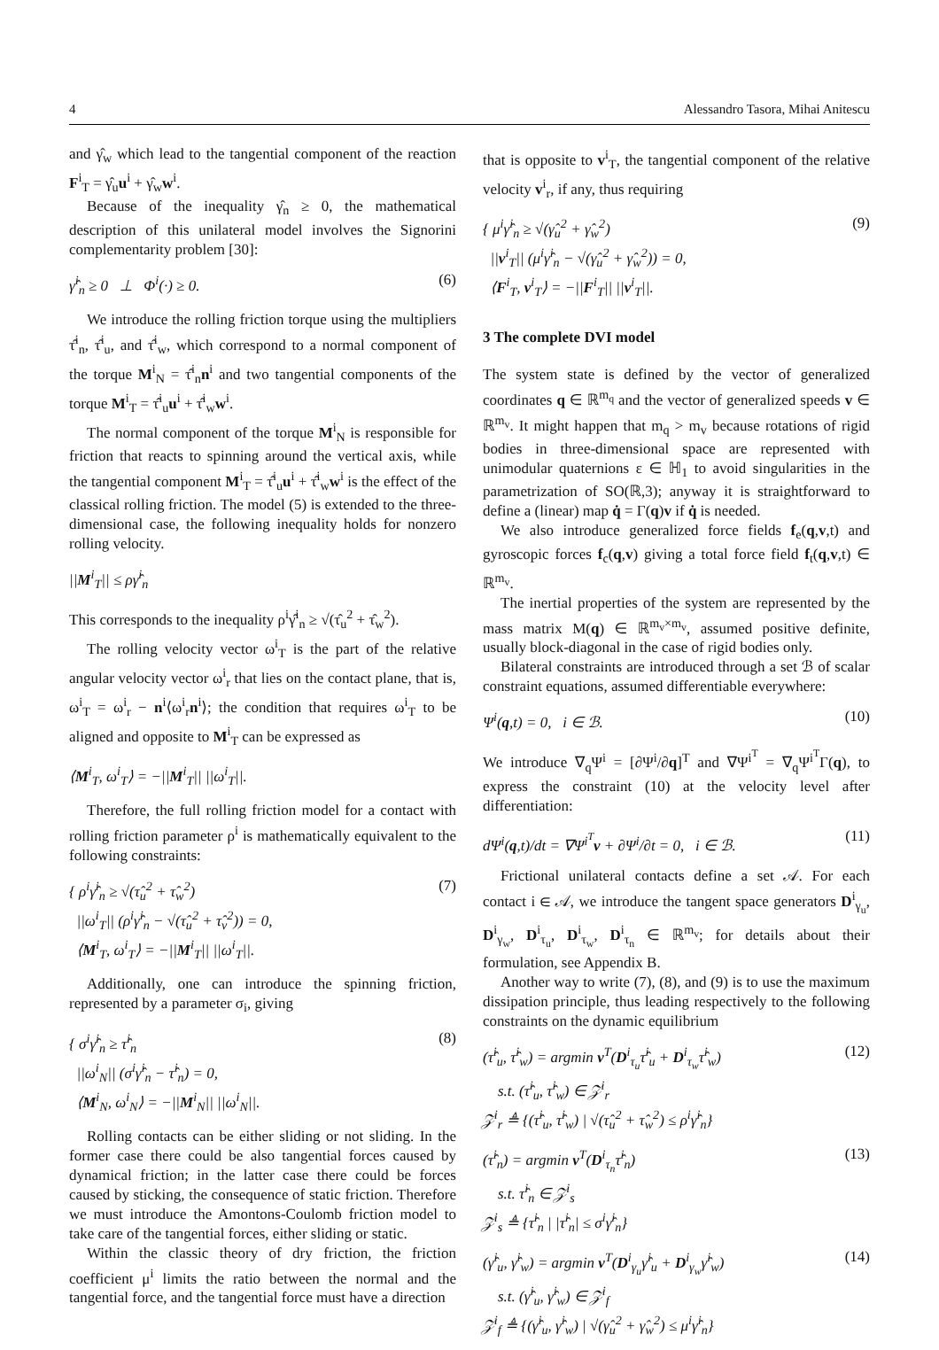4 Alessandro Tasora, Mihai Anitescu
and γ̂<sub>w</sub> which lead to the tangential component of the reaction F<sup>i</sup><sub>T</sub> = γ̂<sub>u</sub>u<sup>i</sup> + γ̂<sub>w</sub>w<sup>i</sup>.
Because of the inequality γ̂<sub>n</sub> ≥ 0, the mathematical description of this unilateral model involves the Signorini complementarity problem [30]:
γ̂<sup>i</sup><sub>n</sub> ≥ 0 ⊥ Φ<sup>i</sup>(·) ≥ 0. (6)
We introduce the rolling friction torque using the multipliers τ̂<sup>i</sup><sub>n</sub>, τ̂<sup>i</sup><sub>u</sub>, and τ̂<sup>i</sup><sub>w</sub>, which correspond to a normal component of the torque M<sup>i</sup><sub>N</sub> = τ̂<sup>i</sup><sub>n</sub>n<sup>i</sup> and two tangential components of the torque M<sup>i</sup><sub>T</sub> = τ̂<sup>i</sup><sub>u</sub>u<sup>i</sup> + τ̂<sup>i</sup><sub>w</sub>w<sup>i</sup>.
The normal component of the torque M<sup>i</sup><sub>N</sub> is responsible for friction that reacts to spinning around the vertical axis, while the tangential component M<sup>i</sup><sub>T</sub> = τ̂<sup>i</sup><sub>u</sub>u<sup>i</sup> + τ̂<sup>i</sup><sub>w</sub>w<sup>i</sup> is the effect of the classical rolling friction. The model (5) is extended to the three-dimensional case, the following inequality holds for nonzero rolling velocity.
||M<sup>i</sup><sub>T</sub>|| ≤ ργ̂<sup>i</sup><sub>n</sub>
This corresponds to the inequality ρ<sup>i</sup>γ̂<sup>i</sup><sub>n</sub> ≥ √(τ̂<sub>u</sub><sup>2</sup> + τ̂<sub>w</sub><sup>2</sup>).
The rolling velocity vector ω<sup>i</sup><sub>T</sub> is the part of the relative angular velocity vector ω<sup>i</sup><sub>r</sub> that lies on the contact plane, that is, ω<sup>i</sup><sub>T</sub> = ω<sup>i</sup><sub>r</sub> − n<sup>i</sup>⟨ω<sup>i</sup><sub>r</sub>n<sup>i</sup>⟩; the condition that requires ω<sup>i</sup><sub>T</sub> to be aligned and opposite to M<sup>i</sup><sub>T</sub> can be expressed as
⟨M<sup>i</sup><sub>T</sub>, ω<sup>i</sup><sub>T</sub>⟩ = −||M<sup>i</sup><sub>T</sub>|| ||ω<sup>i</sup><sub>T</sub>||.
Therefore, the full rolling friction model for a contact with rolling friction parameter ρ<sup>i</sup> is mathematically equivalent to the following constraints:
{ ρ<sup>i</sup>γ̂<sup>i</sup><sub>n</sub> ≥ √(τ̂<sub>u</sub><sup>2</sup> + τ̂<sub>w</sub><sup>2</sup>)
||ω<sup>i</sup><sub>T</sub>|| (ρ<sup>i</sup>γ̂<sup>i</sup><sub>n</sub> − √(τ̂<sub>u</sub><sup>2</sup> + τ̂<sub>v</sub><sup>2</sup>)) = 0,
⟨M<sup>i</sup><sub>T</sub>, ω<sup>i</sup><sub>T</sub>⟩ = −||M<sup>i</sup><sub>T</sub>|| ||ω<sup>i</sup><sub>T</sub>||. (7)
Additionally, one can introduce the spinning friction, represented by a parameter σ<sub>i</sub>, giving
{ σ<sup>i</sup>γ̂<sup>i</sup><sub>n</sub> ≥ τ̂<sup>i</sup><sub>n</sub>
||ω<sup>i</sup><sub>N</sub>|| (σ<sup>i</sup>γ̂<sup>i</sup><sub>n</sub> − τ̂<sup>i</sup><sub>n</sub>) = 0,
⟨M<sup>i</sup><sub>N</sub>, ω<sup>i</sup><sub>N</sub>⟩ = −||M<sup>i</sup><sub>N</sub>|| ||ω<sup>i</sup><sub>N</sub>||. (8)
Rolling contacts can be either sliding or not sliding. In the former case there could be also tangential forces caused by dynamical friction; in the latter case there could be forces caused by sticking, the consequence of static friction. Therefore we must introduce the Amontons-Coulomb friction model to take care of the tangential forces, either sliding or static.
Within the classic theory of dry friction, the friction coefficient μ<sup>i</sup> limits the ratio between the normal and the tangential force, and the tangential force must have a direction
that is opposite to v<sup>i</sup><sub>T</sub>, the tangential component of the relative velocity v<sup>i</sup><sub>r</sub>, if any, thus requiring
{ μ<sup>i</sup>γ̂<sup>i</sup><sub>n</sub> ≥ √(γ̂<sub>u</sub><sup>2</sup> + γ̂<sub>w</sub><sup>2</sup>)
||v<sup>i</sup><sub>T</sub>|| (μ<sup>i</sup>γ̂<sup>i</sup><sub>n</sub> − √(γ̂<sub>u</sub><sup>2</sup> + γ̂<sub>w</sub><sup>2</sup>)) = 0,
⟨F<sup>i</sup><sub>T</sub>, v<sup>i</sup><sub>T</sub>⟩ = −||F<sup>i</sup><sub>T</sub>|| ||v<sup>i</sup><sub>T</sub>||. (9)
3 The complete DVI model
The system state is defined by the vector of generalized coordinates q ∈ ℝ<sup>m<sub>q</sub></sup> and the vector of generalized speeds v ∈ ℝ<sup>m<sub>v</sub></sup>. It might happen that m<sub>q</sub> > m<sub>v</sub> because rotations of rigid bodies in three-dimensional space are represented with unimodular quaternions ε ∈ ℍ<sub>1</sub> to avoid singularities in the parametrization of SO(ℝ,3); anyway it is straightforward to define a (linear) map q̇ = Γ(q)v if q̇ is needed.
We also introduce generalized force fields f<sub>e</sub>(q,v,t) and gyroscopic forces f<sub>c</sub>(q,v) giving a total force field f<sub>t</sub>(q,v,t) ∈ ℝ<sup>m<sub>v</sub></sup>.
The inertial properties of the system are represented by the mass matrix M(q) ∈ ℝ<sup>m<sub>v</sub>×m<sub>v</sub></sup>, assumed positive definite, usually block-diagonal in the case of rigid bodies only.
Bilateral constraints are introduced through a set ℬ of scalar constraint equations, assumed differentiable everywhere:
Ψ<sup>i</sup>(q,t) = 0, i ∈ ℬ. (10)
We introduce ∇<sub>q</sub>Ψ<sup>i</sup> = [∂Ψ<sup>i</sup>/∂q]<sup>T</sup> and ∇Ψ<sup>i<sup>T</sup></sup> = ∇<sub>q</sub>Ψ<sup>i<sup>T</sup></sup>Γ(q), to express the constraint (10) at the velocity level after differentiation:
dΨ<sup>i</sup>(q,t)/dt = ∇Ψ<sup>i<sup>T</sup></sup>v + ∂Ψ<sup>i</sup>/∂t = 0, i ∈ ℬ. (11)
Frictional unilateral contacts define a set 𝒜. For each contact i ∈ 𝒜, we introduce the tangent space generators D<sup>i</sup><sub>γ<sub>u</sub></sub>, D<sup>i</sup><sub>γ<sub>w</sub></sub>, D<sup>i</sup><sub>τ<sub>u</sub></sub>, D<sup>i</sup><sub>τ<sub>w</sub></sub>, D<sup>i</sup><sub>τ<sub>n</sub></sub> ∈ ℝ<sup>m<sub>v</sub></sup>; for details about their formulation, see Appendix B.
Another way to write (7), (8), and (9) is to use the maximum dissipation principle, thus leading respectively to the following constraints on the dynamic equilibrium
(τ̂<sup>i</sup><sub>u</sub>, τ̂<sup>i</sup><sub>w</sub>) = argmin v<sup>T</sup>(D<sup>i</sup><sub>τ<sub>u</sub></sub>τ̂<sup>i</sup><sub>u</sub> + D<sup>i</sup><sub>τ<sub>w</sub></sub>τ̂<sup>i</sup><sub>w</sub>)
s.t. (τ̂<sup>i</sup><sub>u</sub>, τ̂<sup>i</sup><sub>w</sub>) ∈ 𝒵<sup>i</sup><sub>r</sub>
𝒵<sup>i</sup><sub>r</sub> ≜ {(τ̂<sup>i</sup><sub>u</sub>, τ̂<sup>i</sup><sub>w</sub>) | √(τ̂<sub>u</sub><sup>2</sup> + τ̂<sub>w</sub><sup>2</sup>) ≤ ρ<sup>i</sup>γ̂<sup>i</sup><sub>n</sub>} (12)
(τ̂<sup>i</sup><sub>n</sub>) = argmin v<sup>T</sup>(D<sup>i</sup><sub>τ<sub>n</sub></sub>τ̂<sup>i</sup><sub>n</sub>)
s.t. τ̂<sup>i</sup><sub>n</sub> ∈ 𝒵<sup>i</sup><sub>s</sub>
𝒵<sup>i</sup><sub>s</sub> ≜ {τ̂<sup>i</sup><sub>n</sub> | |τ̂<sup>i</sup><sub>n</sub>| ≤ σ<sup>i</sup>γ̂<sup>i</sup><sub>n</sub>} (13)
(γ̂<sup>i</sup><sub>u</sub>, γ̂<sup>i</sup><sub>w</sub>) = argmin v<sup>T</sup>(D<sup>i</sup><sub>γ<sub>u</sub></sub>γ̂<sup>i</sup><sub>u</sub> + D<sup>i</sup><sub>γ<sub>w</sub></sub>γ̂<sup>i</sup><sub>w</sub>)
s.t. (γ̂<sup>i</sup><sub>u</sub>, γ̂<sup>i</sup><sub>w</sub>) ∈ 𝒵<sup>i</sup><sub>f</sub>
𝒵<sup>i</sup><sub>f</sub> ≜ {(γ̂<sup>i</sup><sub>u</sub>, γ̂<sup>i</sup><sub>w</sub>) | √(γ̂<sub>u</sub><sup>2</sup> + γ̂<sub>w</sub><sup>2</sup>) ≤ μ<sup>i</sup>γ̂<sup>i</sup><sub>n</sub>} (14)